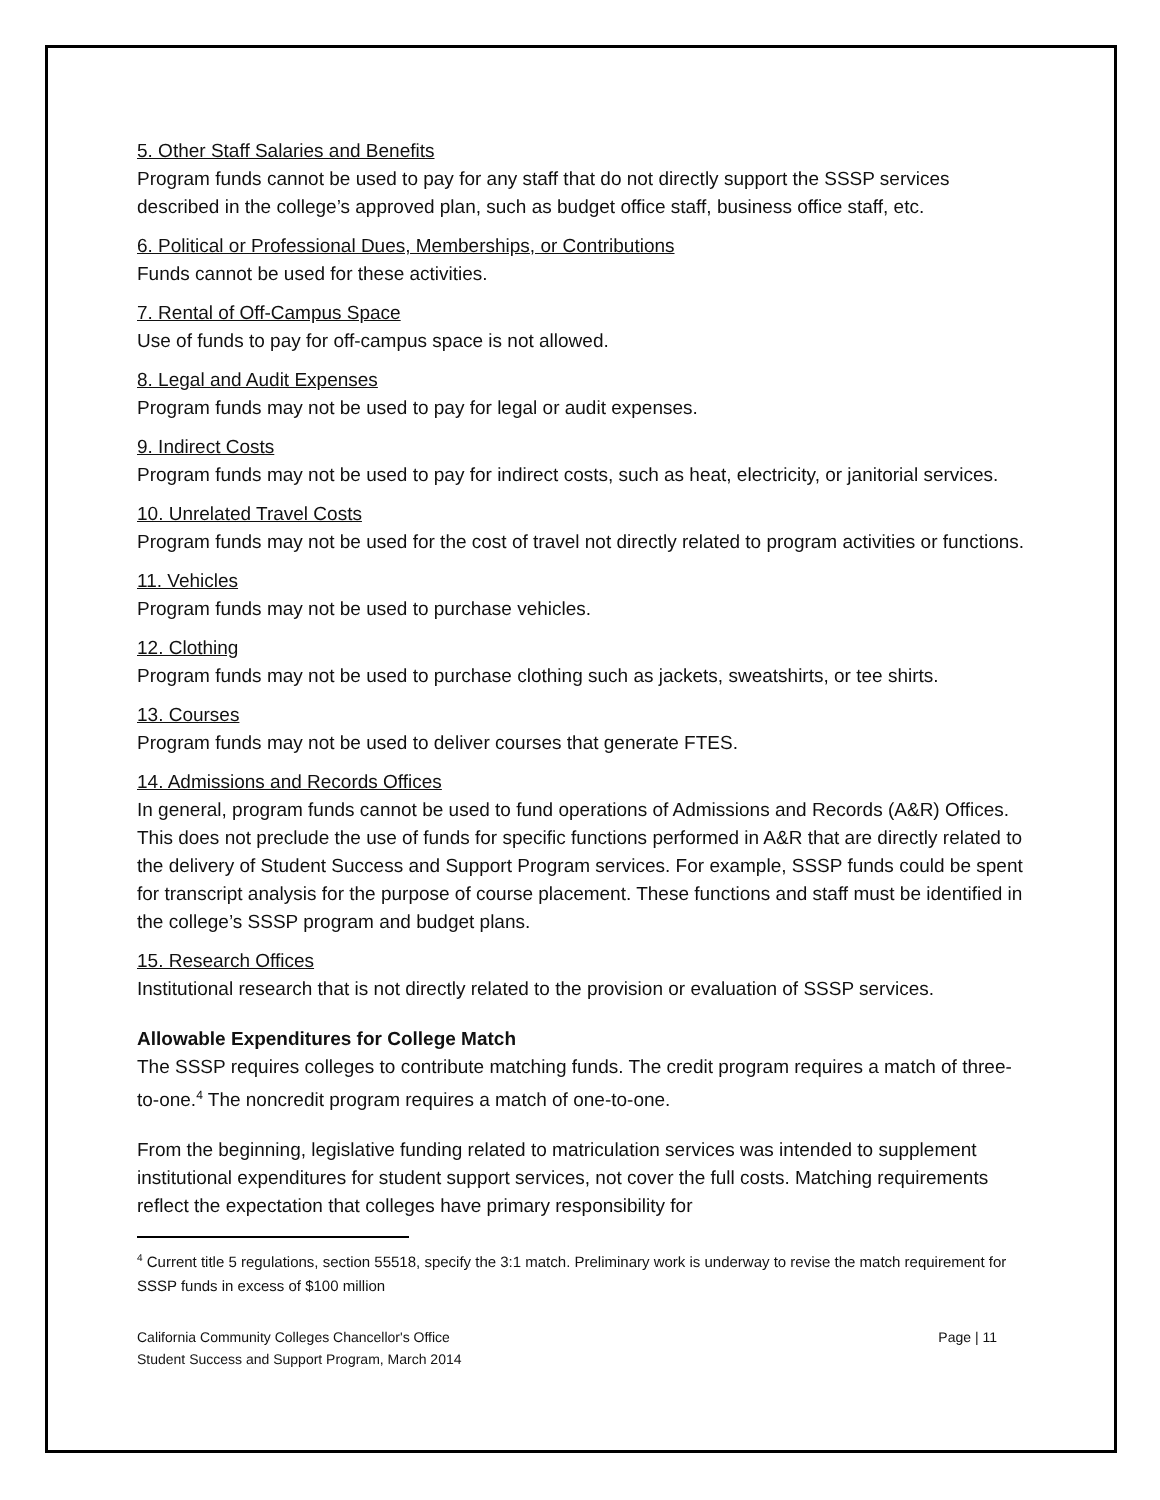5. Other Staff Salaries and Benefits
Program funds cannot be used to pay for any staff that do not directly support the SSSP services described in the college’s approved plan, such as budget office staff, business office staff, etc.
6. Political or Professional Dues, Memberships, or Contributions
Funds cannot be used for these activities.
7. Rental of Off-Campus Space
Use of funds to pay for off-campus space is not allowed.
8. Legal and Audit Expenses
Program funds may not be used to pay for legal or audit expenses.
9. Indirect Costs
Program funds may not be used to pay for indirect costs, such as heat, electricity, or janitorial services.
10. Unrelated Travel Costs
Program funds may not be used for the cost of travel not directly related to program activities or functions.
11. Vehicles
Program funds may not be used to purchase vehicles.
12. Clothing
Program funds may not be used to purchase clothing such as jackets, sweatshirts, or tee shirts.
13. Courses
Program funds may not be used to deliver courses that generate FTES.
14. Admissions and Records Offices
In general, program funds cannot be used to fund operations of Admissions and Records (A&R) Offices. This does not preclude the use of funds for specific functions performed in A&R that are directly related to the delivery of Student Success and Support Program services. For example, SSSP funds could be spent for transcript analysis for the purpose of course placement. These functions and staff must be identified in the college’s SSSP program and budget plans.
15. Research Offices
Institutional research that is not directly related to the provision or evaluation of SSSP services.
Allowable Expenditures for College Match
The SSSP requires colleges to contribute matching funds. The credit program requires a match of three-to-one.<sup>4</sup> The noncredit program requires a match of one-to-one.
From the beginning, legislative funding related to matriculation services was intended to supplement institutional expenditures for student support services, not cover the full costs. Matching requirements reflect the expectation that colleges have primary responsibility for
<sup>4</sup> Current title 5 regulations, section 55518, specify the 3:1 match. Preliminary work is underway to revise the match requirement for SSSP funds in excess of $100 million
California Community Colleges Chancellor's Office
Student Success and Support Program, March 2014
Page | 11